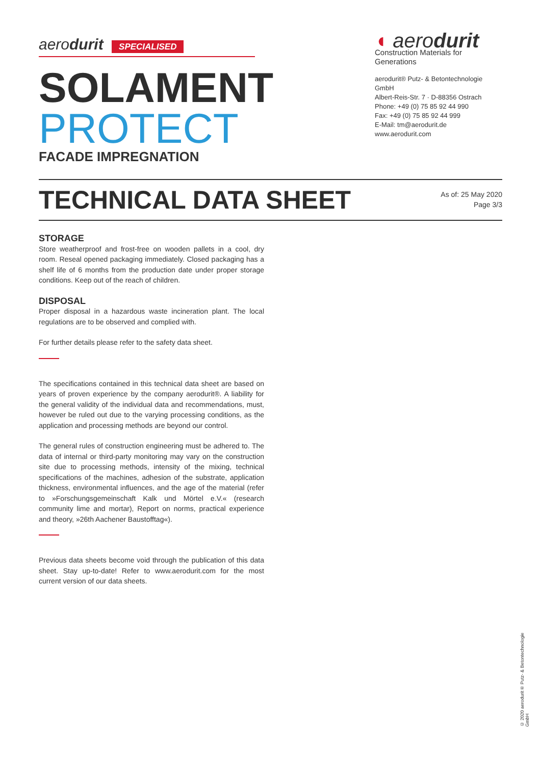aerodurit SPECIALISED
SOLAMENT
PROTECT
FACADE IMPREGNATION
◖ aerodurit
Construction Materials for Generations
aerodurit® Putz- & Betontechnologie GmbH
Albert-Reis-Str. 7 · D-88356 Ostrach
Phone: +49 (0) 75 85 92 44 990
Fax: +49 (0) 75 85 92 44 999
E-Mail: tm@aerodurit.de
www.aerodurit.com
TECHNICAL DATA SHEET
As of: 25 May 2020
Page 3/3
STORAGE
Store weatherproof and frost-free on wooden pallets in a cool, dry room. Reseal opened packaging immediately. Closed packaging has a shelf life of 6 months from the production date under proper storage conditions. Keep out of the reach of children.
DISPOSAL
Proper disposal in a hazardous waste incineration plant. The local regulations are to be observed and complied with.
For further details please refer to the safety data sheet.
The specifications contained in this technical data sheet are based on years of proven experience by the company aerodurit®. A liability for the general validity of the individual data and recommendations, must, however be ruled out due to the varying processing conditions, as the application and processing methods are beyond our control.
The general rules of construction engineering must be adhered to. The data of internal or third-party monitoring may vary on the construction site due to processing methods, intensity of the mixing, technical specifications of the machines, adhesion of the substrate, application thickness, environmental influences, and the age of the material (refer to »Forschungsgemeinschaft Kalk und Mörtel e.V.« (research community lime and mortar), Report on norms, practical experience and theory, »26th Aachener Baustofftag«).
Previous data sheets become void through the publication of this data sheet. Stay up-to-date! Refer to www.aerodurit.com for the most current version of our data sheets.
© 2020 aerodurit® Putz- & Betontechnologie GmbH